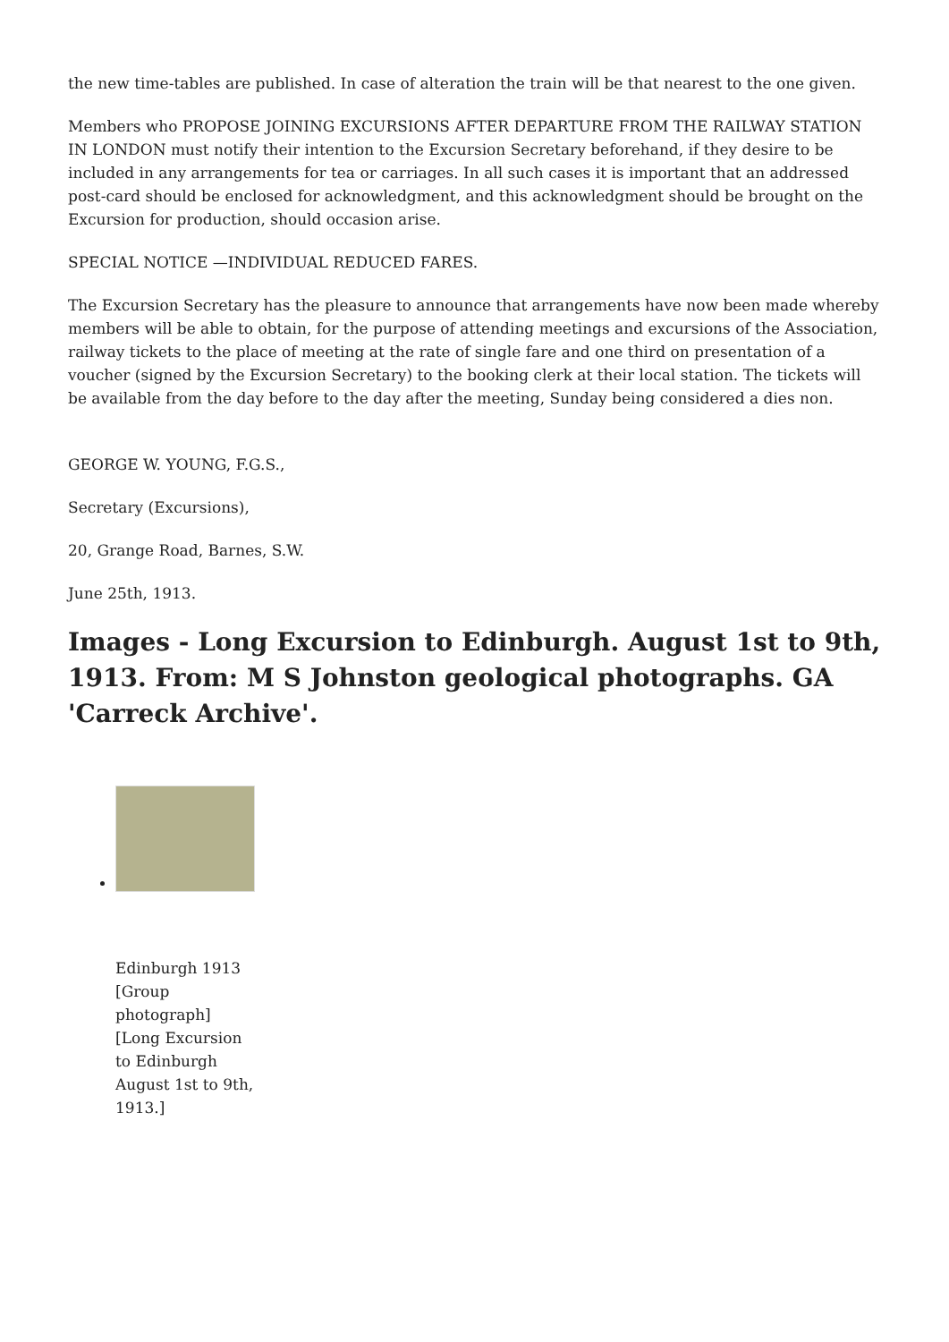the new time-tables are published. In case of alteration the train will be that nearest to the one given.
Members who PROPOSE JOINING EXCURSIONS AFTER DEPARTURE FROM THE RAILWAY STATION IN LONDON must notify their intention to the Excursion Secretary beforehand, if they desire to be included in any arrangements for tea or carriages. In all such cases it is important that an addressed post-card should be enclosed for acknowledgment, and this acknowledgment should be brought on the Excursion for production, should occasion arise.
SPECIAL NOTICE —INDIVIDUAL REDUCED FARES.
The Excursion Secretary has the pleasure to announce that arrangements have now been made whereby members will be able to obtain, for the purpose of attending meetings and excursions of the Association, railway tickets to the place of meeting at the rate of single fare and one third on presentation of a voucher (signed by the Excursion Secretary) to the booking clerk at their local station. The tickets will be available from the day before to the day after the meeting, Sunday being considered a dies non.
GEORGE W. YOUNG, F.G.S.,
Secretary (Excursions),
20, Grange Road, Barnes, S.W.
June 25th, 1913.
Images - Long Excursion to Edinburgh. August 1st to 9th, 1913. From: M S Johnston geological photographs. GA 'Carreck Archive'.
Edinburgh 1913 [Group photograph] [Long Excursion to Edinburgh August 1st to 9th, 1913.]